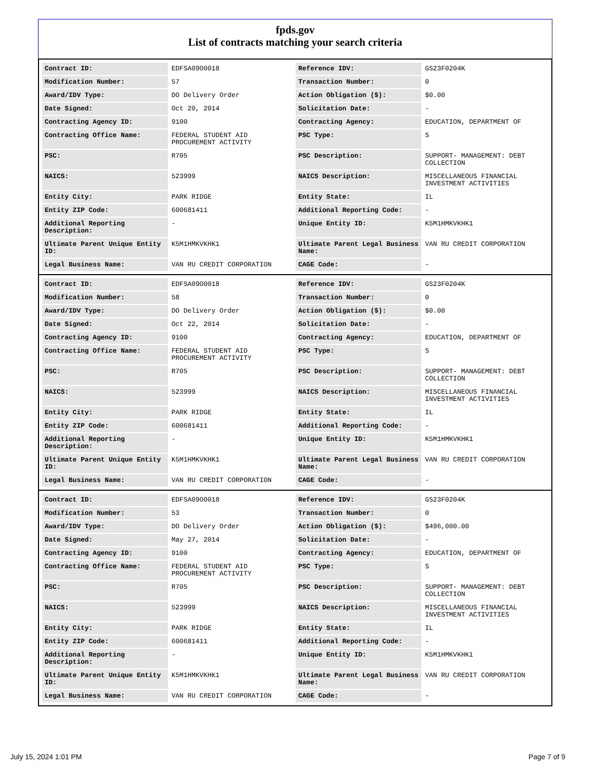fpds.gov
List of contracts matching your search criteria
| Contract ID: | EDFSA09O0018 | Reference IDV: | GS23F0204K |
| Modification Number: | 57 | Transaction Number: | 0 |
| Award/IDV Type: | DO Delivery Order | Action Obligation ($): | $0.00 |
| Date Signed: | Oct 20, 2014 | Solicitation Date: | - |
| Contracting Agency ID: | 9100 | Contracting Agency: | EDUCATION, DEPARTMENT OF |
| Contracting Office Name: | FEDERAL STUDENT AID PROCUREMENT ACTIVITY | PSC Type: | S |
| PSC: | R705 | PSC Description: | SUPPORT- MANAGEMENT: DEBT COLLECTION |
| NAICS: | 523999 | NAICS Description: | MISCELLANEOUS FINANCIAL INVESTMENT ACTIVITIES |
| Entity City: | PARK RIDGE | Entity State: | IL |
| Entity ZIP Code: | 600681411 | Additional Reporting Code: | - |
| Additional Reporting Description: | - | Unique Entity ID: | K5M1HMKVKHK1 |
| Ultimate Parent Unique Entity ID: | K5M1HMKVKHK1 | Ultimate Parent Legal Business Name: | VAN RU CREDIT CORPORATION |
| Legal Business Name: | VAN RU CREDIT CORPORATION | CAGE Code: | - |
| Contract ID: | EDFSA09O0018 | Reference IDV: | GS23F0204K |
| Modification Number: | 58 | Transaction Number: | 0 |
| Award/IDV Type: | DO Delivery Order | Action Obligation ($): | $0.00 |
| Date Signed: | Oct 22, 2014 | Solicitation Date: | - |
| Contracting Agency ID: | 9100 | Contracting Agency: | EDUCATION, DEPARTMENT OF |
| Contracting Office Name: | FEDERAL STUDENT AID PROCUREMENT ACTIVITY | PSC Type: | S |
| PSC: | R705 | PSC Description: | SUPPORT- MANAGEMENT: DEBT COLLECTION |
| NAICS: | 523999 | NAICS Description: | MISCELLANEOUS FINANCIAL INVESTMENT ACTIVITIES |
| Entity City: | PARK RIDGE | Entity State: | IL |
| Entity ZIP Code: | 600681411 | Additional Reporting Code: | - |
| Additional Reporting Description: | - | Unique Entity ID: | K5M1HMKVKHK1 |
| Ultimate Parent Unique Entity ID: | K5M1HMKVKHK1 | Ultimate Parent Legal Business Name: | VAN RU CREDIT CORPORATION |
| Legal Business Name: | VAN RU CREDIT CORPORATION | CAGE Code: | - |
| Contract ID: | EDFSA09O0018 | Reference IDV: | GS23F0204K |
| Modification Number: | 53 | Transaction Number: | 0 |
| Award/IDV Type: | DO Delivery Order | Action Obligation ($): | $496,000.00 |
| Date Signed: | May 27, 2014 | Solicitation Date: | - |
| Contracting Agency ID: | 9100 | Contracting Agency: | EDUCATION, DEPARTMENT OF |
| Contracting Office Name: | FEDERAL STUDENT AID PROCUREMENT ACTIVITY | PSC Type: | S |
| PSC: | R705 | PSC Description: | SUPPORT- MANAGEMENT: DEBT COLLECTION |
| NAICS: | 523999 | NAICS Description: | MISCELLANEOUS FINANCIAL INVESTMENT ACTIVITIES |
| Entity City: | PARK RIDGE | Entity State: | IL |
| Entity ZIP Code: | 600681411 | Additional Reporting Code: | - |
| Additional Reporting Description: | - | Unique Entity ID: | K5M1HMKVKHK1 |
| Ultimate Parent Unique Entity ID: | K5M1HMKVKHK1 | Ultimate Parent Legal Business Name: | VAN RU CREDIT CORPORATION |
| Legal Business Name: | VAN RU CREDIT CORPORATION | CAGE Code: | - |
July 15, 2024 1:01 PM Page 7 of 9